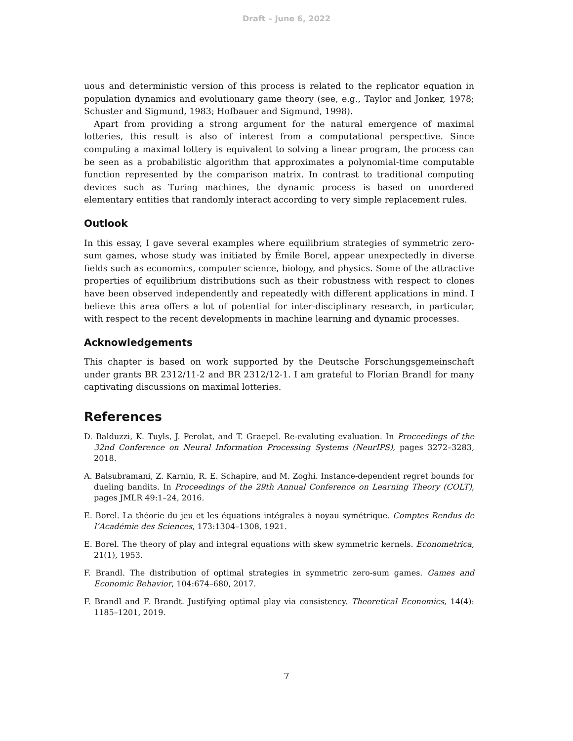Draft – June 6, 2022
uous and deterministic version of this process is related to the replicator equation in population dynamics and evolutionary game theory (see, e.g., Taylor and Jonker, 1978; Schuster and Sigmund, 1983; Hofbauer and Sigmund, 1998).
Apart from providing a strong argument for the natural emergence of maximal lotteries, this result is also of interest from a computational perspective. Since computing a maximal lottery is equivalent to solving a linear program, the process can be seen as a probabilistic algorithm that approximates a polynomial-time computable function represented by the comparison matrix. In contrast to traditional computing devices such as Turing machines, the dynamic process is based on unordered elementary entities that randomly interact according to very simple replacement rules.
Outlook
In this essay, I gave several examples where equilibrium strategies of symmetric zero-sum games, whose study was initiated by Émile Borel, appear unexpectedly in diverse fields such as economics, computer science, biology, and physics. Some of the attractive properties of equilibrium distributions such as their robustness with respect to clones have been observed independently and repeatedly with different applications in mind. I believe this area offers a lot of potential for inter-disciplinary research, in particular, with respect to the recent developments in machine learning and dynamic processes.
Acknowledgements
This chapter is based on work supported by the Deutsche Forschungsgemeinschaft under grants BR 2312/11-2 and BR 2312/12-1. I am grateful to Florian Brandl for many captivating discussions on maximal lotteries.
References
D. Balduzzi, K. Tuyls, J. Perolat, and T. Graepel. Re-evaluting evaluation. In Proceedings of the 32nd Conference on Neural Information Processing Systems (NeurIPS), pages 3272–3283, 2018.
A. Balsubramani, Z. Karnin, R. E. Schapire, and M. Zoghi. Instance-dependent regret bounds for dueling bandits. In Proceedings of the 29th Annual Conference on Learning Theory (COLT), pages JMLR 49:1–24, 2016.
E. Borel. La théorie du jeu et les équations intégrales à noyau symétrique. Comptes Rendus de l’Académie des Sciences, 173:1304–1308, 1921.
E. Borel. The theory of play and integral equations with skew symmetric kernels. Econometrica, 21(1), 1953.
F. Brandl. The distribution of optimal strategies in symmetric zero-sum games. Games and Economic Behavior, 104:674–680, 2017.
F. Brandl and F. Brandt. Justifying optimal play via consistency. Theoretical Economics, 14(4): 1185–1201, 2019.
7